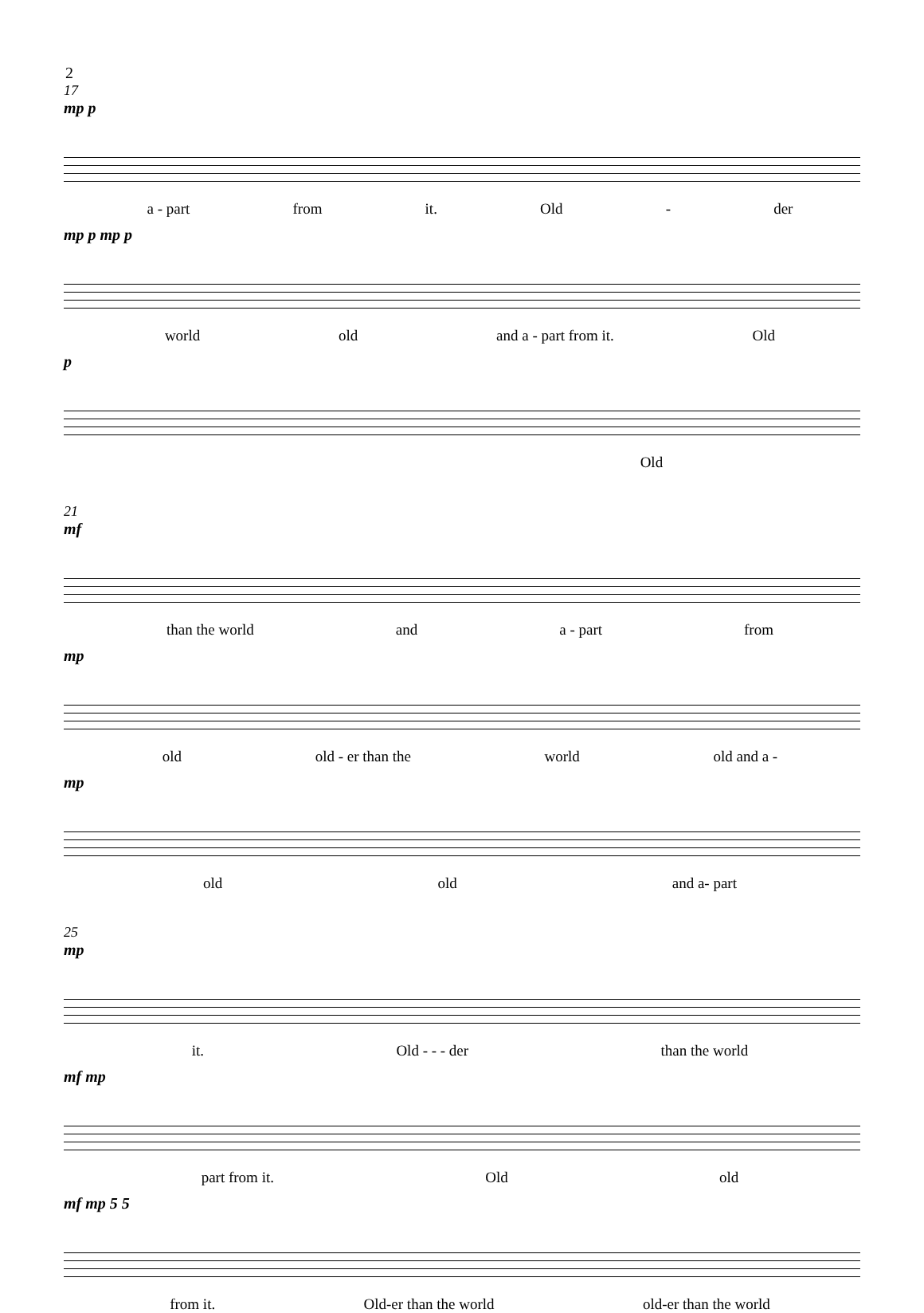2
17
mp p
a - part from it. Old - der
mp p mp p
world old and a - part from it. Old
p
Old
21
mf
than the world and a - part from
mp
old old - er than the world old and a -
mp
old old and a- part
25
mp
it. Old - - - der than the world
mf mp
part from it. Old old
mf mp 5 5
from it. Old-er than the world old-er than the world